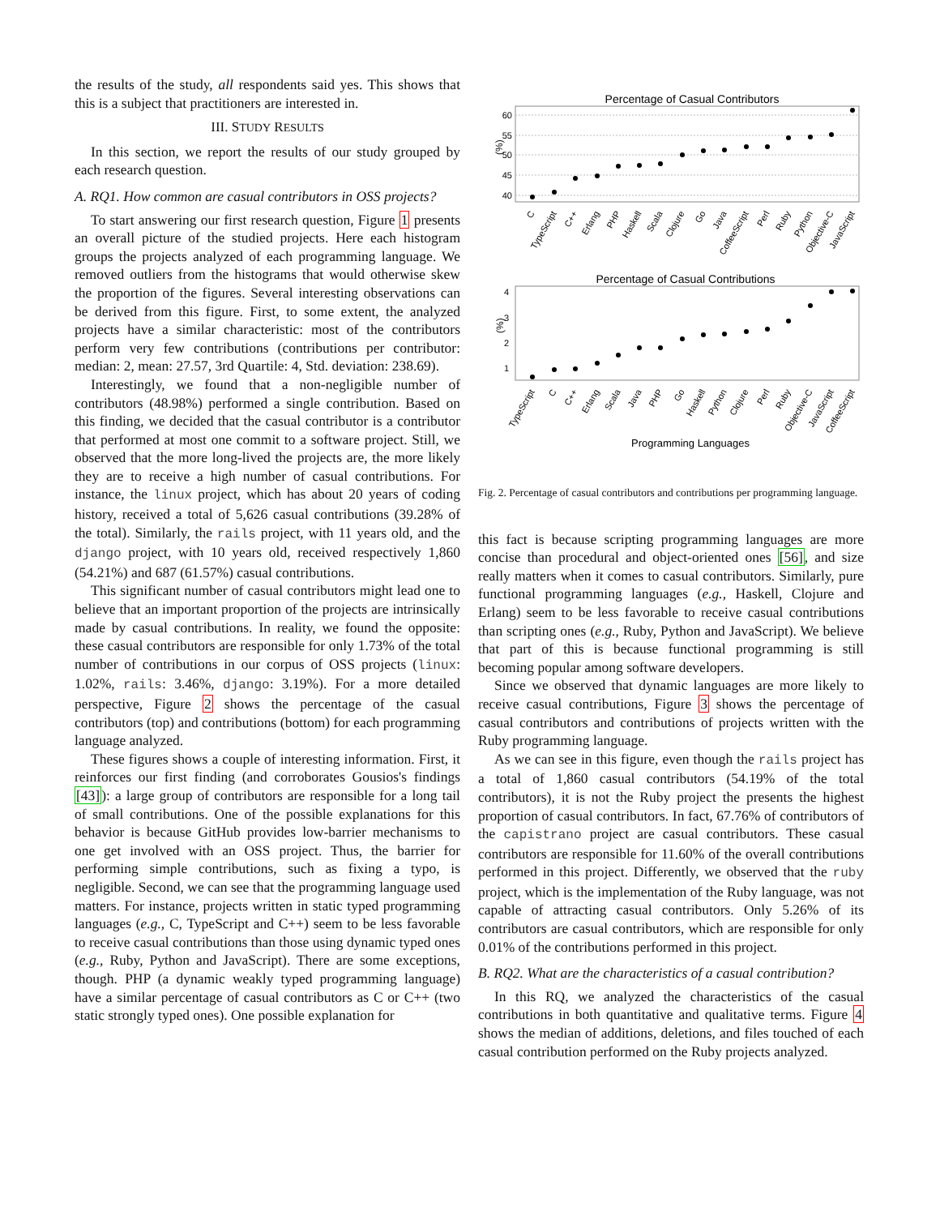the results of the study, all respondents said yes. This shows that this is a subject that practitioners are interested in.
III. STUDY RESULTS
In this section, we report the results of our study grouped by each research question.
A. RQ1. How common are casual contributors in OSS projects?
To start answering our first research question, Figure 1 presents an overall picture of the studied projects. Here each histogram groups the projects analyzed of each programming language. We removed outliers from the histograms that would otherwise skew the proportion of the figures. Several interesting observations can be derived from this figure. First, to some extent, the analyzed projects have a similar characteristic: most of the contributors perform very few contributions (contributions per contributor: median: 2, mean: 27.57, 3rd Quartile: 4, Std. deviation: 238.69).
Interestingly, we found that a non-negligible number of contributors (48.98%) performed a single contribution. Based on this finding, we decided that the casual contributor is a contributor that performed at most one commit to a software project. Still, we observed that the more long-lived the projects are, the more likely they are to receive a high number of casual contributions. For instance, the linux project, which has about 20 years of coding history, received a total of 5,626 casual contributions (39.28% of the total). Similarly, the rails project, with 11 years old, and the django project, with 10 years old, received respectively 1,860 (54.21%) and 687 (61.57%) casual contributions.
This significant number of casual contributors might lead one to believe that an important proportion of the projects are intrinsically made by casual contributions. In reality, we found the opposite: these casual contributors are responsible for only 1.73% of the total number of contributions in our corpus of OSS projects (linux: 1.02%, rails: 3.46%, django: 3.19%). For a more detailed perspective, Figure 2 shows the percentage of the casual contributors (top) and contributions (bottom) for each programming language analyzed.
These figures shows a couple of interesting information. First, it reinforces our first finding (and corroborates Gousios's findings [43]): a large group of contributors are responsible for a long tail of small contributions. One of the possible explanations for this behavior is because GitHub provides low-barrier mechanisms to one get involved with an OSS project. Thus, the barrier for performing simple contributions, such as fixing a typo, is negligible. Second, we can see that the programming language used matters. For instance, projects written in static typed programming languages (e.g., C, TypeScript and C++) seem to be less favorable to receive casual contributions than those using dynamic typed ones (e.g., Ruby, Python and JavaScript). There are some exceptions, though. PHP (a dynamic weakly typed programming language) have a similar percentage of casual contributors as C or C++ (two static strongly typed ones). One possible explanation for
Percentage of Casual Contributors
60
55
50
45
40
(%)
C
TypeScript
C++
Erlang
PHP
Haskell
Scala
Clojure
Go
Java
CoffeeScript
Perl
Ruby
Python
Objective-C
JavaScript
Percentage of Casual Contributions
4
3
2
1
(%)
TypeScript
C
C++
Erlang
Scala
Java
PHP
Go
Haskell
Python
Clojure
Perl
Ruby
Objective-C
JavaScript
CoffeeScript
Programming Languages
Fig. 2. Percentage of casual contributors and contributions per programming language.
this fact is because scripting programming languages are more concise than procedural and object-oriented ones [56], and size really matters when it comes to casual contributors. Similarly, pure functional programming languages (e.g., Haskell, Clojure and Erlang) seem to be less favorable to receive casual contributions than scripting ones (e.g., Ruby, Python and JavaScript). We believe that part of this is because functional programming is still becoming popular among software developers.
Since we observed that dynamic languages are more likely to receive casual contributions, Figure 3 shows the percentage of casual contributors and contributions of projects written with the Ruby programming language.
As we can see in this figure, even though the rails project has a total of 1,860 casual contributors (54.19% of the total contributors), it is not the Ruby project the presents the highest proportion of casual contributors. In fact, 67.76% of contributors of the capistrano project are casual contributors. These casual contributors are responsible for 11.60% of the overall contributions performed in this project. Differently, we observed that the ruby project, which is the implementation of the Ruby language, was not capable of attracting casual contributors. Only 5.26% of its contributors are casual contributors, which are responsible for only 0.01% of the contributions performed in this project.
B. RQ2. What are the characteristics of a casual contribution?
In this RQ, we analyzed the characteristics of the casual contributions in both quantitative and qualitative terms. Figure 4 shows the median of additions, deletions, and files touched of each casual contribution performed on the Ruby projects analyzed.